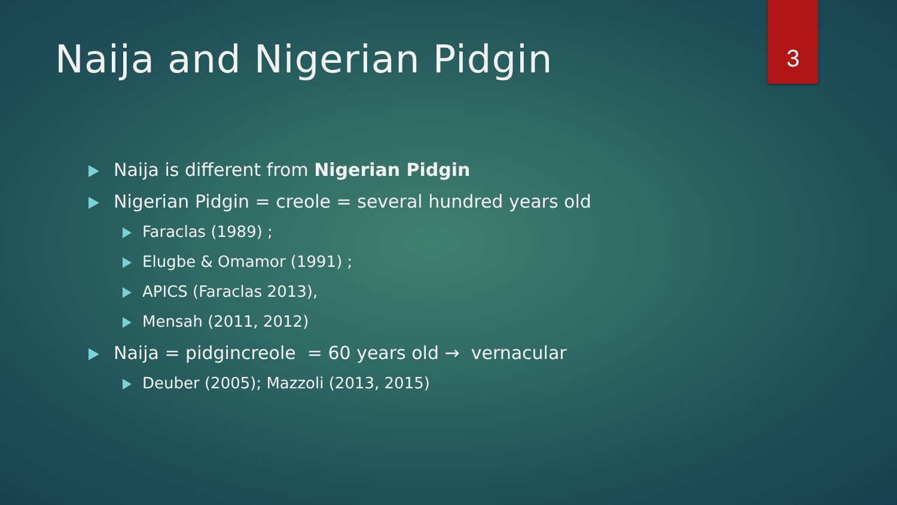3
Naija and Nigerian Pidgin
Naija is different from Nigerian Pidgin
Nigerian Pidgin = creole = several hundred years old
Faraclas (1989) ;
Elugbe & Omamor (1991) ;
APICS (Faraclas 2013),
Mensah (2011, 2012)
Naija = pidgincreole = 60 years old → vernacular
Deuber (2005); Mazzoli (2013, 2015)